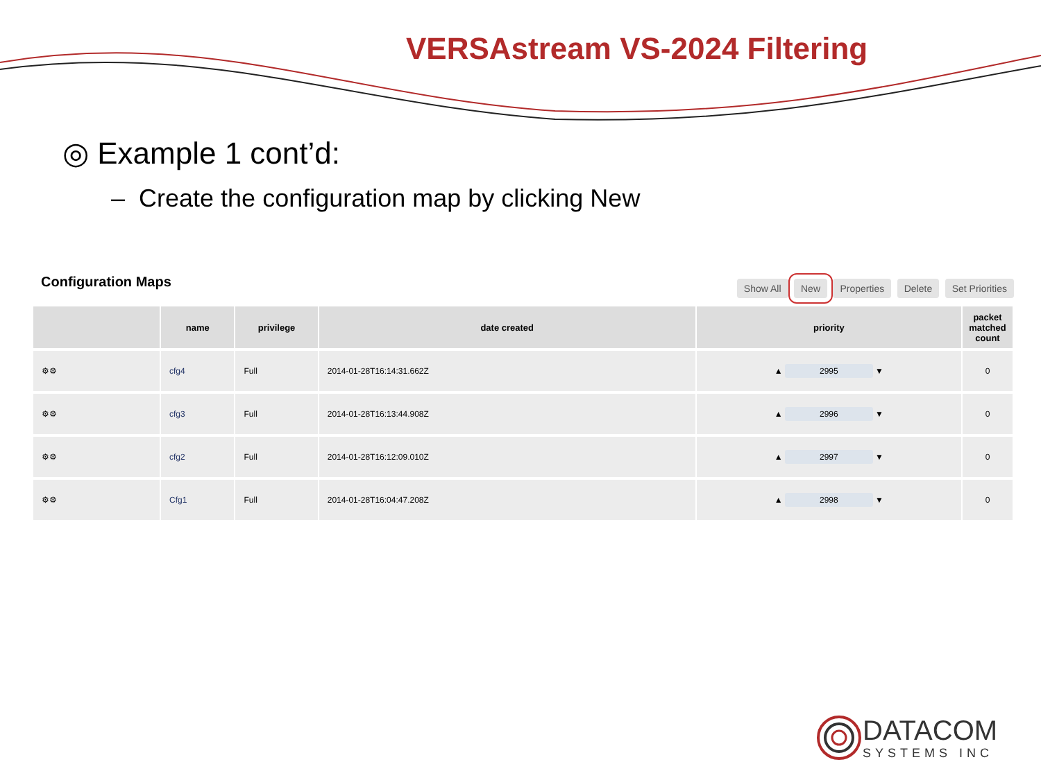VERSAstream VS-2024 Filtering
◎ Example 1 cont’d:
– Create the configuration map by clicking New
Configuration Maps
Show All New Properties Delete Set Priorities
| | name | privilege | date created | priority | packet matched count |
| --- | --- | --- | --- | --- | --- |
| ⚙⚙ | cfg4 | Full | 2014-01-28T16:14:31.662Z | ▲ 2995 ▼ | 0 |
| ⚙⚙ | cfg3 | Full | 2014-01-28T16:13:44.908Z | ▲ 2996 ▼ | 0 |
| ⚙⚙ | cfg2 | Full | 2014-01-28T16:12:09.010Z | ▲ 2997 ▼ | 0 |
| ⚙⚙ | Cfg1 | Full | 2014-01-28T16:04:47.208Z | ▲ 2998 ▼ | 0 |
DATACOM
SYSTEMS INC